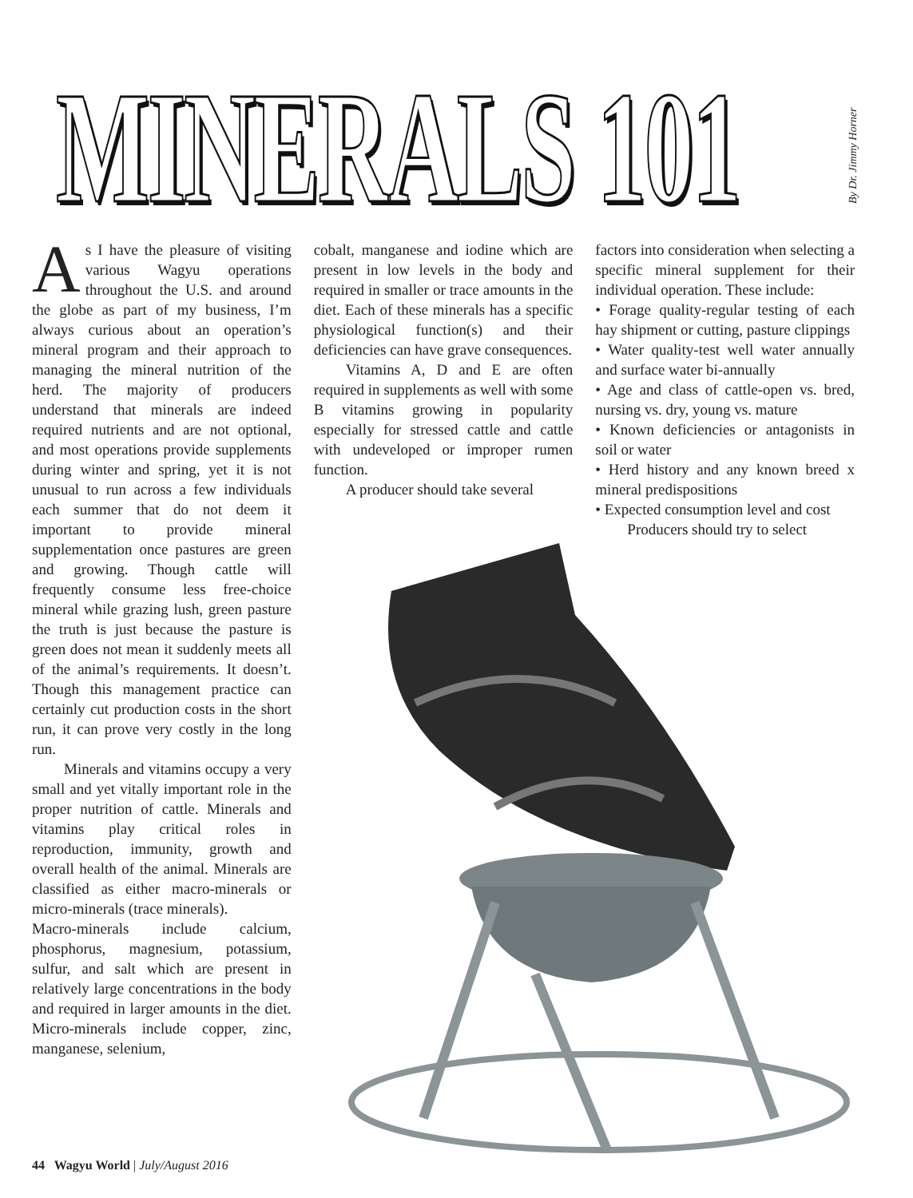MINERALS 101
By Dr. Jimmy Horner
As I have the pleasure of visiting various Wagyu operations throughout the U.S. and around the globe as part of my business, I’m always curious about an operation’s mineral program and their approach to managing the mineral nutrition of the herd. The majority of producers understand that minerals are indeed required nutrients and are not optional, and most operations provide supplements during winter and spring, yet it is not unusual to run across a few individuals each summer that do not deem it important to provide mineral supplementation once pastures are green and growing. Though cattle will frequently consume less free-choice mineral while grazing lush, green pasture the truth is just because the pasture is green does not mean it suddenly meets all of the animal’s requirements. It doesn’t. Though this management practice can certainly cut production costs in the short run, it can prove very costly in the long run.
Minerals and vitamins occupy a very small and yet vitally important role in the proper nutrition of cattle. Minerals and vitamins play critical roles in reproduction, immunity, growth and overall health of the animal. Minerals are classified as either macro-minerals or micro-minerals (trace minerals).
Macro-minerals include calcium, phosphorus, magnesium, potassium, sulfur, and salt which are present in relatively large concentrations in the body and required in larger amounts in the diet. Micro-minerals include copper, zinc, manganese, selenium,
cobalt, manganese and iodine which are present in low levels in the body and required in smaller or trace amounts in the diet. Each of these minerals has a specific physiological function(s) and their deficiencies can have grave consequences.
Vitamins A, D and E are often required in supplements as well with some B vitamins growing in popularity especially for stressed cattle and cattle with undeveloped or improper rumen function.
A producer should take several
factors into consideration when selecting a specific mineral supplement for their individual operation. These include:
• Forage quality-regular testing of each hay shipment or cutting, pasture clippings
• Water quality-test well water annually and surface water bi-annually
• Age and class of cattle-open vs. bred, nursing vs. dry, young vs. mature
• Known deficiencies or antagonists in soil or water
• Herd history and any known breed x mineral predispositions
• Expected consumption level and cost
Producers should try to select
44 Wagyu World | July/August 2016